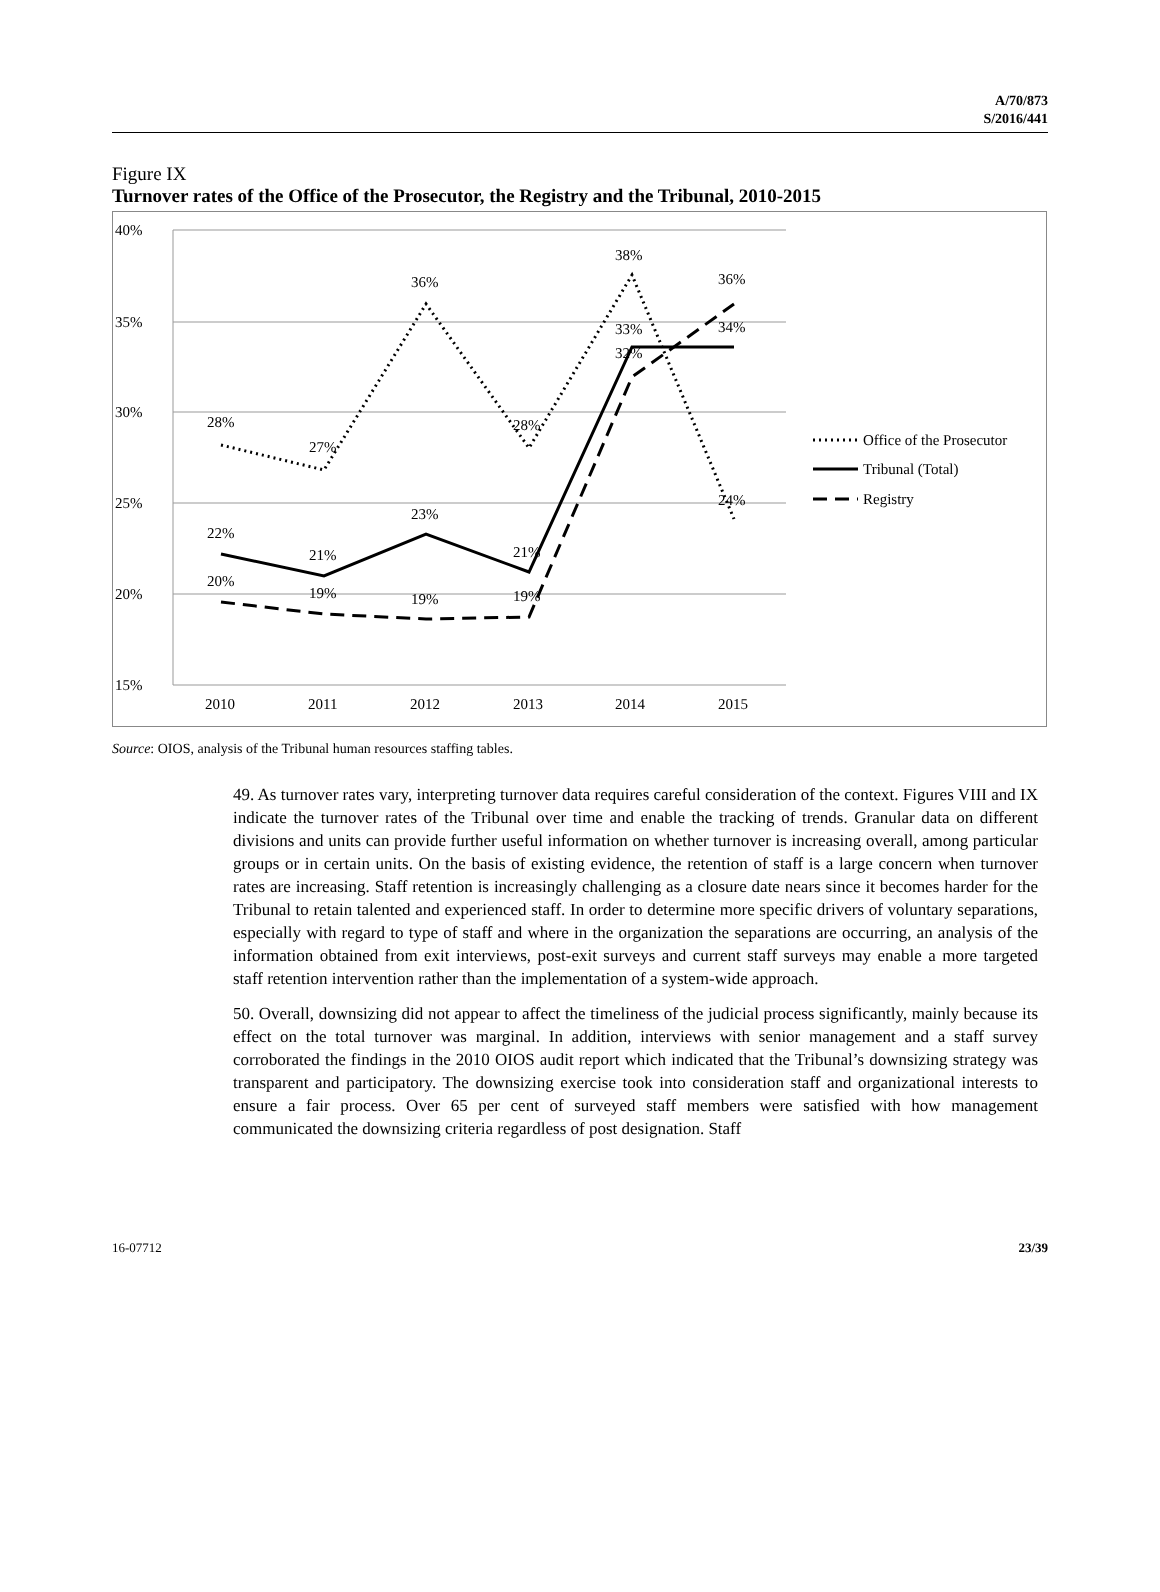A/70/873
S/2016/441
Figure IX
Turnover rates of the Office of the Prosecutor, the Registry and the Tribunal, 2010-2015
40%
35%
30%
25%
20%
15%
2010
2011
2012
2013
2014
2015
28%
27%
36%
28%
38%
36%
22%
21%
23%
21%
33%
34%
20%
19%
19%
19%
32%
24%
Office of the Prosecutor
Tribunal (Total)
Registry
Source: OIOS, analysis of the Tribunal human resources staffing tables.
49. As turnover rates vary, interpreting turnover data requires careful consideration of the context. Figures VIII and IX indicate the turnover rates of the Tribunal over time and enable the tracking of trends. Granular data on different divisions and units can provide further useful information on whether turnover is increasing overall, among particular groups or in certain units. On the basis of existing evidence, the retention of staff is a large concern when turnover rates are increasing. Staff retention is increasingly challenging as a closure date nears since it becomes harder for the Tribunal to retain talented and experienced staff. In order to determine more specific drivers of voluntary separations, especially with regard to type of staff and where in the organization the separations are occurring, an analysis of the information obtained from exit interviews, post-exit surveys and current staff surveys may enable a more targeted staff retention intervention rather than the implementation of a system-wide approach.
50. Overall, downsizing did not appear to affect the timeliness of the judicial process significantly, mainly because its effect on the total turnover was marginal. In addition, interviews with senior management and a staff survey corroborated the findings in the 2010 OIOS audit report which indicated that the Tribunal’s downsizing strategy was transparent and participatory. The downsizing exercise took into consideration staff and organizational interests to ensure a fair process. Over 65 per cent of surveyed staff members were satisfied with how management communicated the downsizing criteria regardless of post designation. Staff
16-07712 23/39